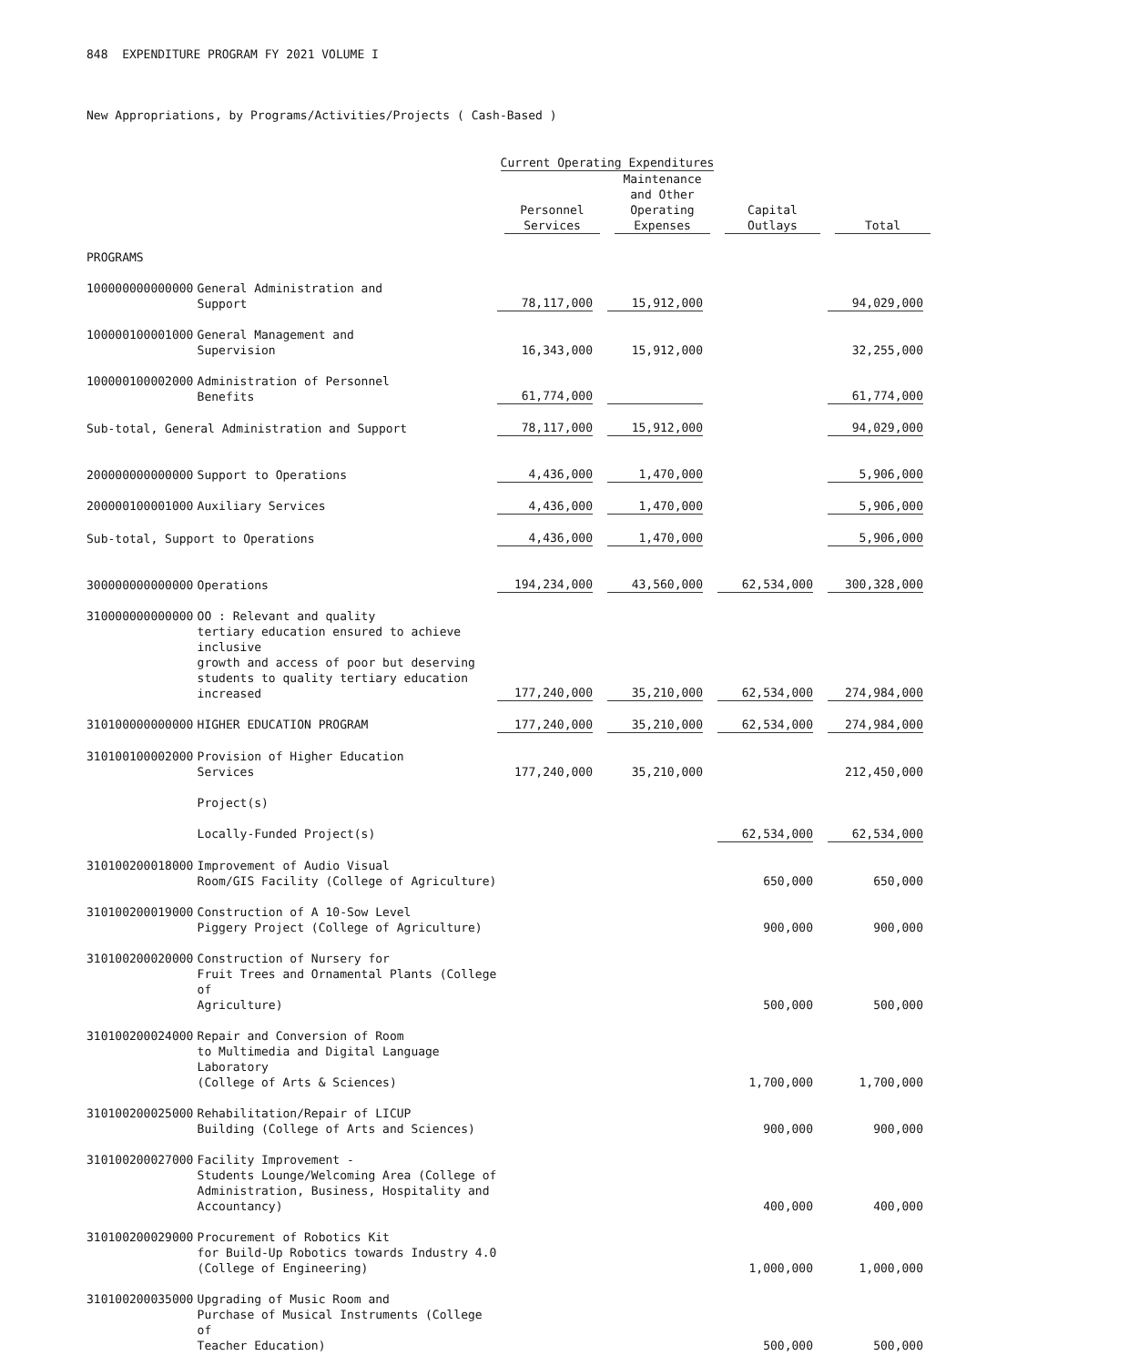848 EXPENDITURE PROGRAM FY 2021 VOLUME I
New Appropriations, by Programs/Activities/Projects ( Cash-Based )
| | | Current Operating Expenditures | | | |
| --- | --- | --- | --- | --- | --- |
| | | Personnel Services | Maintenance and Other Operating Expenses | Capital Outlays | Total |
| PROGRAMS | | | | | |
| 100000000000000 | General Administration and Support | 78,117,000 | 15,912,000 | | 94,029,000 |
| 100000100001000 | General Management and Supervision | 16,343,000 | 15,912,000 | | 32,255,000 |
| 100000100002000 | Administration of Personnel Benefits | 61,774,000 | | | 61,774,000 |
| Sub-total, General Administration and Support | | 78,117,000 | 15,912,000 | | 94,029,000 |
| 200000000000000 | Support to Operations | 4,436,000 | 1,470,000 | | 5,906,000 |
| 200000100001000 | Auxiliary Services | 4,436,000 | 1,470,000 | | 5,906,000 |
| Sub-total, Support to Operations | | 4,436,000 | 1,470,000 | | 5,906,000 |
| 300000000000000 | Operations | 194,234,000 | 43,560,000 | 62,534,000 | 300,328,000 |
| 310000000000000 | OO : Relevant and quality tertiary education ensured to achieve inclusive growth and access of poor but deserving students to quality tertiary education increased | 177,240,000 | 35,210,000 | 62,534,000 | 274,984,000 |
| 310100000000000 | HIGHER EDUCATION PROGRAM | 177,240,000 | 35,210,000 | 62,534,000 | 274,984,000 |
| 310100100002000 | Provision of Higher Education Services | 177,240,000 | 35,210,000 | | 212,450,000 |
| | Project(s) | | | | |
| | Locally-Funded Project(s) | | | 62,534,000 | 62,534,000 |
| 310100200018000 | Improvement of Audio Visual Room/GIS Facility (College of Agriculture) | | | 650,000 | 650,000 |
| 310100200019000 | Construction of A 10-Sow Level Piggery Project (College of Agriculture) | | | 900,000 | 900,000 |
| 310100200020000 | Construction of Nursery for Fruit Trees and Ornamental Plants (College of Agriculture) | | | 500,000 | 500,000 |
| 310100200024000 | Repair and Conversion of Room to Multimedia and Digital Language Laboratory (College of Arts & Sciences) | | | 1,700,000 | 1,700,000 |
| 310100200025000 | Rehabilitation/Repair of LICUP Building (College of Arts and Sciences) | | | 900,000 | 900,000 |
| 310100200027000 | Facility Improvement - Students Lounge/Welcoming Area (College of Administration, Business, Hospitality and Accountancy) | | | 400,000 | 400,000 |
| 310100200029000 | Procurement of Robotics Kit for Build-Up Robotics towards Industry 4.0 (College of Engineering) | | | 1,000,000 | 1,000,000 |
| 310100200035000 | Upgrading of Music Room and Purchase of Musical Instruments (College of Teacher Education) | | | 500,000 | 500,000 |